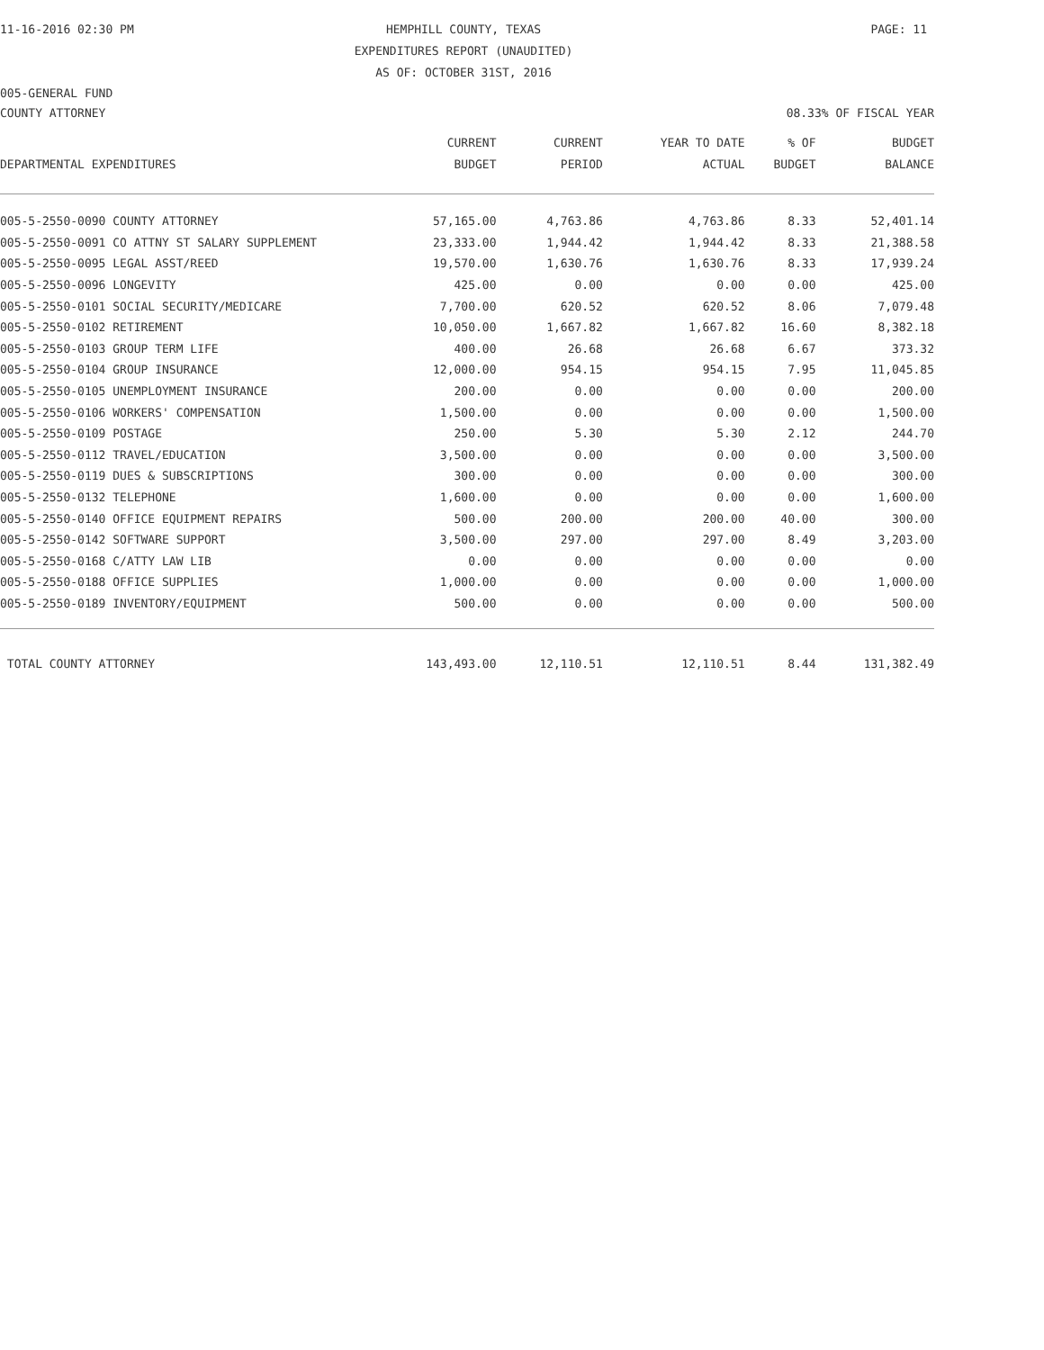11-16-2016 02:30 PM HEMPHILL COUNTY, TEXAS PAGE: 11
EXPENDITURES REPORT (UNAUDITED)
AS OF: OCTOBER 31ST, 2016
005-GENERAL FUND
COUNTY ATTORNEY 08.33% OF FISCAL YEAR
| DEPARTMENTAL EXPENDITURES | CURRENT BUDGET | CURRENT PERIOD | YEAR TO DATE ACTUAL | % OF BUDGET | BUDGET BALANCE |
| --- | --- | --- | --- | --- | --- |
| 005-5-2550-0090 COUNTY ATTORNEY | 57,165.00 | 4,763.86 | 4,763.86 | 8.33 | 52,401.14 |
| 005-5-2550-0091 CO ATTNY ST SALARY SUPPLEMENT | 23,333.00 | 1,944.42 | 1,944.42 | 8.33 | 21,388.58 |
| 005-5-2550-0095 LEGAL ASST/REED | 19,570.00 | 1,630.76 | 1,630.76 | 8.33 | 17,939.24 |
| 005-5-2550-0096 LONGEVITY | 425.00 | 0.00 | 0.00 | 0.00 | 425.00 |
| 005-5-2550-0101 SOCIAL SECURITY/MEDICARE | 7,700.00 | 620.52 | 620.52 | 8.06 | 7,079.48 |
| 005-5-2550-0102 RETIREMENT | 10,050.00 | 1,667.82 | 1,667.82 | 16.60 | 8,382.18 |
| 005-5-2550-0103 GROUP TERM LIFE | 400.00 | 26.68 | 26.68 | 6.67 | 373.32 |
| 005-5-2550-0104 GROUP INSURANCE | 12,000.00 | 954.15 | 954.15 | 7.95 | 11,045.85 |
| 005-5-2550-0105 UNEMPLOYMENT INSURANCE | 200.00 | 0.00 | 0.00 | 0.00 | 200.00 |
| 005-5-2550-0106 WORKERS' COMPENSATION | 1,500.00 | 0.00 | 0.00 | 0.00 | 1,500.00 |
| 005-5-2550-0109 POSTAGE | 250.00 | 5.30 | 5.30 | 2.12 | 244.70 |
| 005-5-2550-0112 TRAVEL/EDUCATION | 3,500.00 | 0.00 | 0.00 | 0.00 | 3,500.00 |
| 005-5-2550-0119 DUES & SUBSCRIPTIONS | 300.00 | 0.00 | 0.00 | 0.00 | 300.00 |
| 005-5-2550-0132 TELEPHONE | 1,600.00 | 0.00 | 0.00 | 0.00 | 1,600.00 |
| 005-5-2550-0140 OFFICE EQUIPMENT REPAIRS | 500.00 | 200.00 | 200.00 | 40.00 | 300.00 |
| 005-5-2550-0142 SOFTWARE SUPPORT | 3,500.00 | 297.00 | 297.00 | 8.49 | 3,203.00 |
| 005-5-2550-0168 C/ATTY LAW LIB | 0.00 | 0.00 | 0.00 | 0.00 | 0.00 |
| 005-5-2550-0188 OFFICE SUPPLIES | 1,000.00 | 0.00 | 0.00 | 0.00 | 1,000.00 |
| 005-5-2550-0189 INVENTORY/EQUIPMENT | 500.00 | 0.00 | 0.00 | 0.00 | 500.00 |
| TOTAL COUNTY ATTORNEY | 143,493.00 | 12,110.51 | 12,110.51 | 8.44 | 131,382.49 |